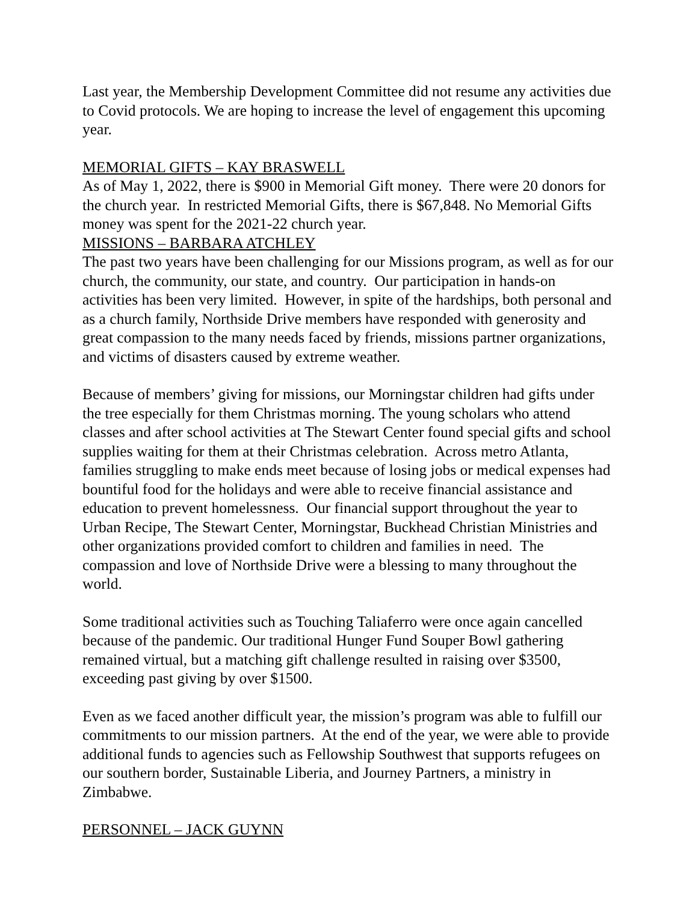Last year, the Membership Development Committee did not resume any activities due to Covid protocols. We are hoping to increase the level of engagement this upcoming year.
MEMORIAL GIFTS – KAY BRASWELL
As of May 1, 2022, there is $900 in Memorial Gift money. There were 20 donors for the church year. In restricted Memorial Gifts, there is $67,848. No Memorial Gifts money was spent for the 2021-22 church year.
MISSIONS – BARBARA ATCHLEY
The past two years have been challenging for our Missions program, as well as for our church, the community, our state, and country. Our participation in hands-on activities has been very limited. However, in spite of the hardships, both personal and as a church family, Northside Drive members have responded with generosity and great compassion to the many needs faced by friends, missions partner organizations, and victims of disasters caused by extreme weather.
Because of members’ giving for missions, our Morningstar children had gifts under the tree especially for them Christmas morning. The young scholars who attend classes and after school activities at The Stewart Center found special gifts and school supplies waiting for them at their Christmas celebration. Across metro Atlanta, families struggling to make ends meet because of losing jobs or medical expenses had bountiful food for the holidays and were able to receive financial assistance and education to prevent homelessness. Our financial support throughout the year to Urban Recipe, The Stewart Center, Morningstar, Buckhead Christian Ministries and other organizations provided comfort to children and families in need. The compassion and love of Northside Drive were a blessing to many throughout the world.
Some traditional activities such as Touching Taliaferro were once again cancelled because of the pandemic. Our traditional Hunger Fund Souper Bowl gathering remained virtual, but a matching gift challenge resulted in raising over $3500, exceeding past giving by over $1500.
Even as we faced another difficult year, the mission’s program was able to fulfill our commitments to our mission partners. At the end of the year, we were able to provide additional funds to agencies such as Fellowship Southwest that supports refugees on our southern border, Sustainable Liberia, and Journey Partners, a ministry in Zimbabwe.
PERSONNEL – JACK GUYNN